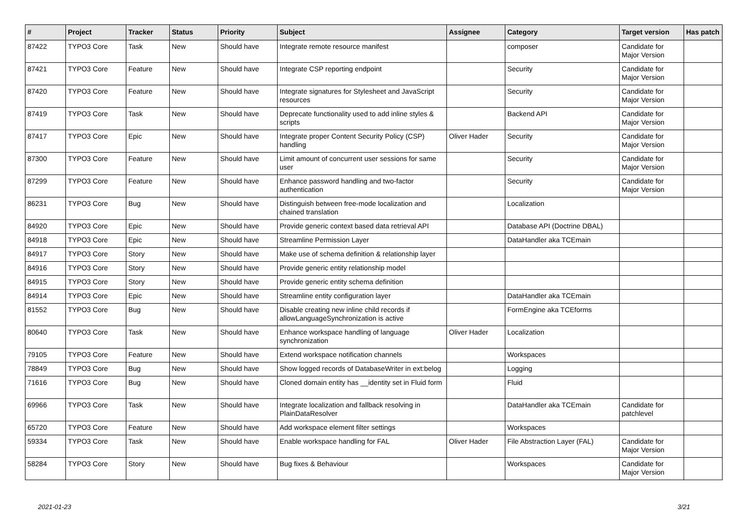| # | Project | Tracker | Status | Priority | Subject | Assignee | Category | Target version | Has patch |
| --- | --- | --- | --- | --- | --- | --- | --- | --- | --- |
| 87422 | TYPO3 Core | Task | New | Should have | Integrate remote resource manifest | | composer | Candidate for Major Version | |
| 87421 | TYPO3 Core | Feature | New | Should have | Integrate CSP reporting endpoint | | Security | Candidate for Major Version | |
| 87420 | TYPO3 Core | Feature | New | Should have | Integrate signatures for Stylesheet and JavaScript resources | | Security | Candidate for Major Version | |
| 87419 | TYPO3 Core | Task | New | Should have | Deprecate functionality used to add inline styles & scripts | | Backend API | Candidate for Major Version | |
| 87417 | TYPO3 Core | Epic | New | Should have | Integrate proper Content Security Policy (CSP) handling | Oliver Hader | Security | Candidate for Major Version | |
| 87300 | TYPO3 Core | Feature | New | Should have | Limit amount of concurrent user sessions for same user | | Security | Candidate for Major Version | |
| 87299 | TYPO3 Core | Feature | New | Should have | Enhance password handling and two-factor authentication | | Security | Candidate for Major Version | |
| 86231 | TYPO3 Core | Bug | New | Should have | Distinguish between free-mode localization and chained translation | | Localization | | |
| 84920 | TYPO3 Core | Epic | New | Should have | Provide generic context based data retrieval API | | Database API (Doctrine DBAL) | | |
| 84918 | TYPO3 Core | Epic | New | Should have | Streamline Permission Layer | | DataHandler aka TCEmain | | |
| 84917 | TYPO3 Core | Story | New | Should have | Make use of schema definition & relationship layer | | | | |
| 84916 | TYPO3 Core | Story | New | Should have | Provide generic entity relationship model | | | | |
| 84915 | TYPO3 Core | Story | New | Should have | Provide generic entity schema definition | | | | |
| 84914 | TYPO3 Core | Epic | New | Should have | Streamline entity configuration layer | | DataHandler aka TCEmain | | |
| 81552 | TYPO3 Core | Bug | New | Should have | Disable creating new inline child records if allowLanguageSynchronization is active | | FormEngine aka TCEforms | | |
| 80640 | TYPO3 Core | Task | New | Should have | Enhance workspace handling of language synchronization | Oliver Hader | Localization | | |
| 79105 | TYPO3 Core | Feature | New | Should have | Extend workspace notification channels | | Workspaces | | |
| 78849 | TYPO3 Core | Bug | New | Should have | Show logged records of DatabaseWriter in ext:belog | | Logging | | |
| 71616 | TYPO3 Core | Bug | New | Should have | Cloned domain entity has __identity set in Fluid form | | Fluid | | |
| 69966 | TYPO3 Core | Task | New | Should have | Integrate localization and fallback resolving in PlainDataResolver | | DataHandler aka TCEmain | Candidate for patchlevel | |
| 65720 | TYPO3 Core | Feature | New | Should have | Add workspace element filter settings | | Workspaces | | |
| 59334 | TYPO3 Core | Task | New | Should have | Enable workspace handling for FAL | Oliver Hader | File Abstraction Layer (FAL) | Candidate for Major Version | |
| 58284 | TYPO3 Core | Story | New | Should have | Bug fixes & Behaviour | | Workspaces | Candidate for Major Version | |
2021-01-23 3/21